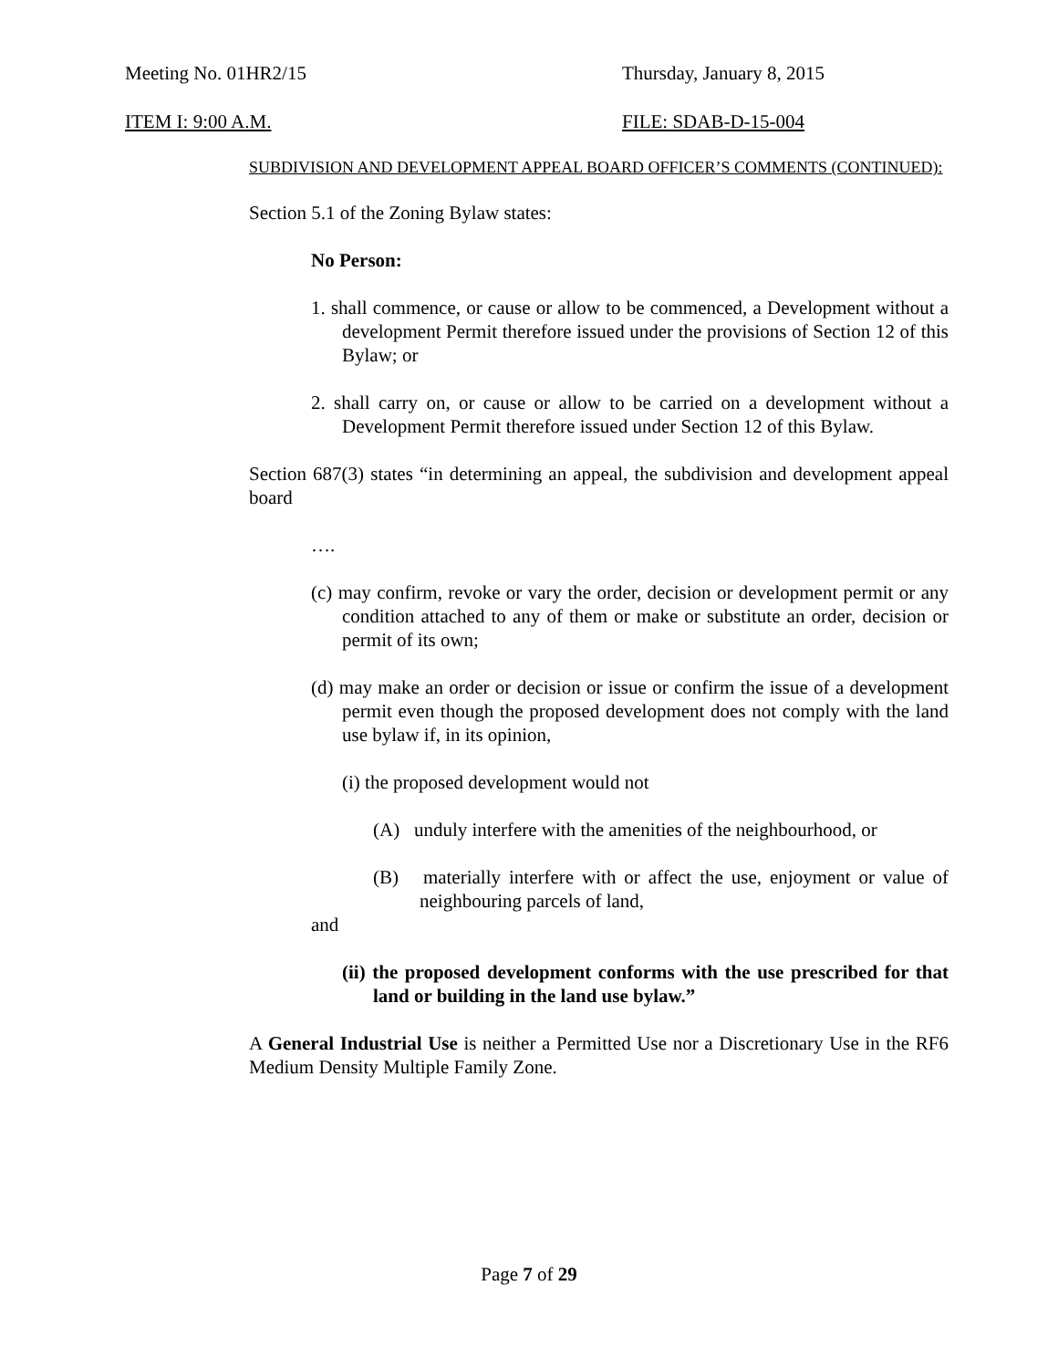Meeting No. 01HR2/15 Thursday, January 8, 2015
ITEM I: 9:00 A.M. FILE: SDAB-D-15-004
SUBDIVISION AND DEVELOPMENT APPEAL BOARD OFFICER’S COMMENTS (CONTINUED):
Section 5.1 of the Zoning Bylaw states:
No Person:
1. shall commence, or cause or allow to be commenced, a Development without a development Permit therefore issued under the provisions of Section 12 of this Bylaw; or
2. shall carry on, or cause or allow to be carried on a development without a Development Permit therefore issued under Section 12 of this Bylaw.
Section 687(3) states “in determining an appeal, the subdivision and development appeal board
….
(c) may confirm, revoke or vary the order, decision or development permit or any condition attached to any of them or make or substitute an order, decision or permit of its own;
(d) may make an order or decision or issue or confirm the issue of a development permit even though the proposed development does not comply with the land use bylaw if, in its opinion,
(i) the proposed development would not
(A) unduly interfere with the amenities of the neighbourhood, or
(B) materially interfere with or affect the use, enjoyment or value of neighbouring parcels of land,
and
(ii) the proposed development conforms with the use prescribed for that land or building in the land use bylaw.”
A General Industrial Use is neither a Permitted Use nor a Discretionary Use in the RF6 Medium Density Multiple Family Zone.
Page 7 of 29